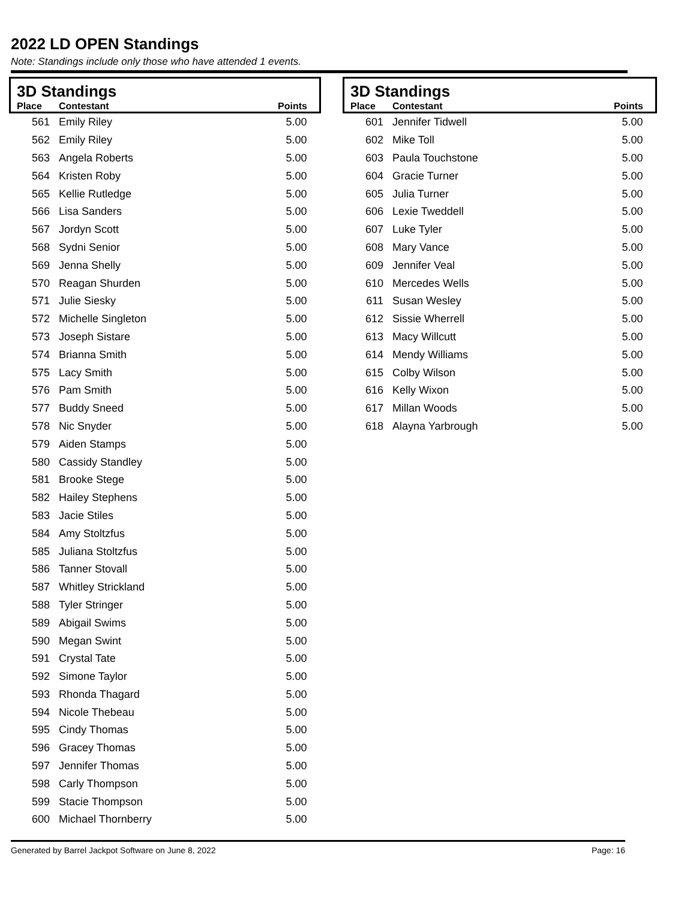2022 LD OPEN Standings
Note: Standings include only those who have attended 1 events.
| 3D Standings | | |
| --- | --- | --- |
| Place | Contestant | Points |
| 561 | Emily Riley | 5.00 |
| 562 | Emily Riley | 5.00 |
| 563 | Angela Roberts | 5.00 |
| 564 | Kristen Roby | 5.00 |
| 565 | Kellie Rutledge | 5.00 |
| 566 | Lisa Sanders | 5.00 |
| 567 | Jordyn Scott | 5.00 |
| 568 | Sydni Senior | 5.00 |
| 569 | Jenna Shelly | 5.00 |
| 570 | Reagan Shurden | 5.00 |
| 571 | Julie Siesky | 5.00 |
| 572 | Michelle Singleton | 5.00 |
| 573 | Joseph Sistare | 5.00 |
| 574 | Brianna Smith | 5.00 |
| 575 | Lacy Smith | 5.00 |
| 576 | Pam Smith | 5.00 |
| 577 | Buddy Sneed | 5.00 |
| 578 | Nic Snyder | 5.00 |
| 579 | Aiden Stamps | 5.00 |
| 580 | Cassidy Standley | 5.00 |
| 581 | Brooke Stege | 5.00 |
| 582 | Hailey Stephens | 5.00 |
| 583 | Jacie Stiles | 5.00 |
| 584 | Amy Stoltzfus | 5.00 |
| 585 | Juliana Stoltzfus | 5.00 |
| 586 | Tanner Stovall | 5.00 |
| 587 | Whitley Strickland | 5.00 |
| 588 | Tyler Stringer | 5.00 |
| 589 | Abigail Swims | 5.00 |
| 590 | Megan Swint | 5.00 |
| 591 | Crystal Tate | 5.00 |
| 592 | Simone Taylor | 5.00 |
| 593 | Rhonda Thagard | 5.00 |
| 594 | Nicole Thebeau | 5.00 |
| 595 | Cindy Thomas | 5.00 |
| 596 | Gracey Thomas | 5.00 |
| 597 | Jennifer Thomas | 5.00 |
| 598 | Carly Thompson | 5.00 |
| 599 | Stacie Thompson | 5.00 |
| 600 | Michael Thornberry | 5.00 |
| 3D Standings | | |
| --- | --- | --- |
| Place | Contestant | Points |
| 601 | Jennifer Tidwell | 5.00 |
| 602 | Mike Toll | 5.00 |
| 603 | Paula Touchstone | 5.00 |
| 604 | Gracie Turner | 5.00 |
| 605 | Julia Turner | 5.00 |
| 606 | Lexie Tweddell | 5.00 |
| 607 | Luke Tyler | 5.00 |
| 608 | Mary Vance | 5.00 |
| 609 | Jennifer Veal | 5.00 |
| 610 | Mercedes Wells | 5.00 |
| 611 | Susan Wesley | 5.00 |
| 612 | Sissie Wherrell | 5.00 |
| 613 | Macy Willcutt | 5.00 |
| 614 | Mendy Williams | 5.00 |
| 615 | Colby Wilson | 5.00 |
| 616 | Kelly Wixon | 5.00 |
| 617 | Millan Woods | 5.00 |
| 618 | Alayna Yarbrough | 5.00 |
Generated by Barrel Jackpot Software on June 8, 2022 Page: 16